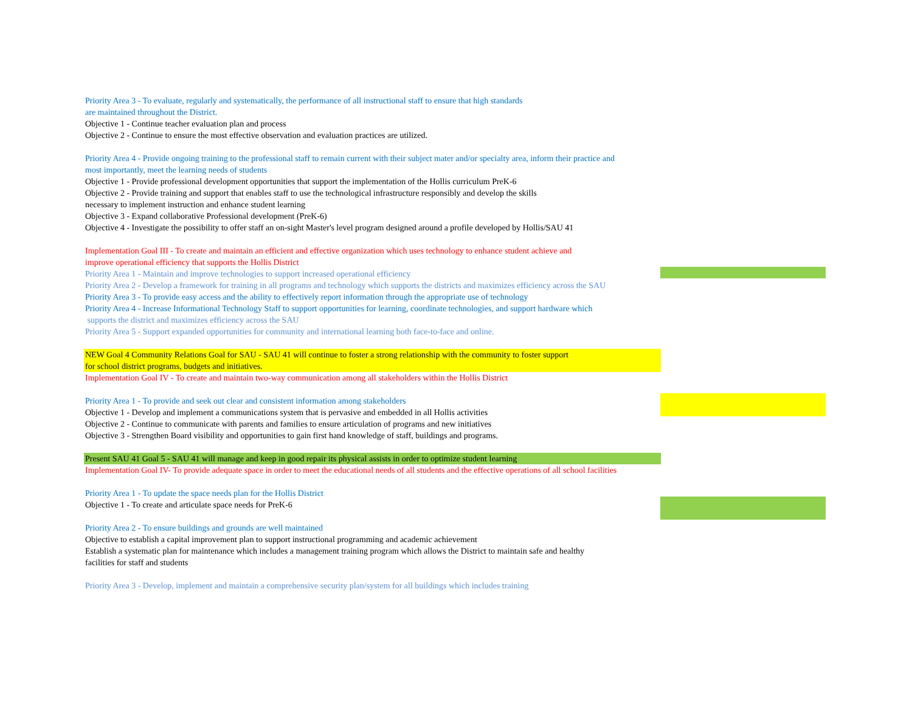Priority Area 3 - To evaluate, regularly and systematically, the performance of all instructional staff to ensure that high standards
are maintained throughout the District.
Objective 1 - Continue teacher evaluation plan and process
Objective 2 - Continue to ensure the most effective observation and evaluation practices are utilized.
Priority Area 4 - Provide ongoing training to the professional staff to remain current with their subject mater and/or specialty area, inform their practice and
most importantly, meet the learning needs of students
Objective 1 - Provide professional development opportunities that support the implementation of the Hollis curriculum PreK-6
Objective 2 - Provide training and support that enables staff to use the technological infrastructure responsibly and develop the skills
necessary to implement instruction and enhance student learning
Objective 3 - Expand collaborative Professional development (PreK-6)
Objective 4 - Investigate the possibility to offer staff an on-sight Master's level program designed around a profile developed by Hollis/SAU 41
Implementation Goal III - To create and maintain an efficient and effective organization which uses technology to enhance student achieve and
improve operational efficiency that supports the Hollis District
Priority Area 1 - Maintain and improve technologies to support increased operational efficiency
Priority Area 2 - Develop a framework for training in all programs and technology which supports the districts and maximizes efficiency across the SAU
Priority Area 3 - To provide easy access and the ability to effectively report information through the appropriate use of technology
Priority Area 4 - Increase Informational Technology Staff to support opportunities for learning, coordinate technologies, and support hardware which
supports the district and maximizes efficiency across the SAU
Priority Area 5 - Support expanded opportunities for community and international learning both face-to-face and online.
NEW Goal 4 Community Relations Goal for SAU - SAU 41 will continue to foster a strong relationship with the community to foster support
for school district programs, budgets and initiatives.
Implementation Goal IV - To create and maintain two-way communication among all stakeholders within the Hollis District
Priority Area 1 - To provide and seek out clear and consistent information among stakeholders
Objective 1 - Develop and implement a communications system that is pervasive and embedded in all Hollis activities
Objective 2 - Continue to communicate with parents and families to ensure articulation of programs and new initiatives
Objective 3 - Strengthen Board visibility and opportunities to gain first hand knowledge of staff, buildings and programs.
Present SAU 41 Goal 5 - SAU 41 will manage and keep in good repair its physical assists in order to optimize student learning
Implementation Goal IV- To provide adequate space in order to meet the educational needs of all students and the effective operations of all school facilities
Priority Area 1 - To update the space needs plan for the Hollis District
Objective 1 - To create and articulate space needs for PreK-6
Priority Area 2 - To ensure buildings and grounds are well maintained
Objective to establish a capital improvement plan to support instructional programming and academic achievement
Establish a systematic plan for maintenance which includes a management training program which allows the District to maintain safe and healthy
facilities for staff and students
Priority Area 3 - Develop, implement and maintain a comprehensive security plan/system for all buildings which includes training